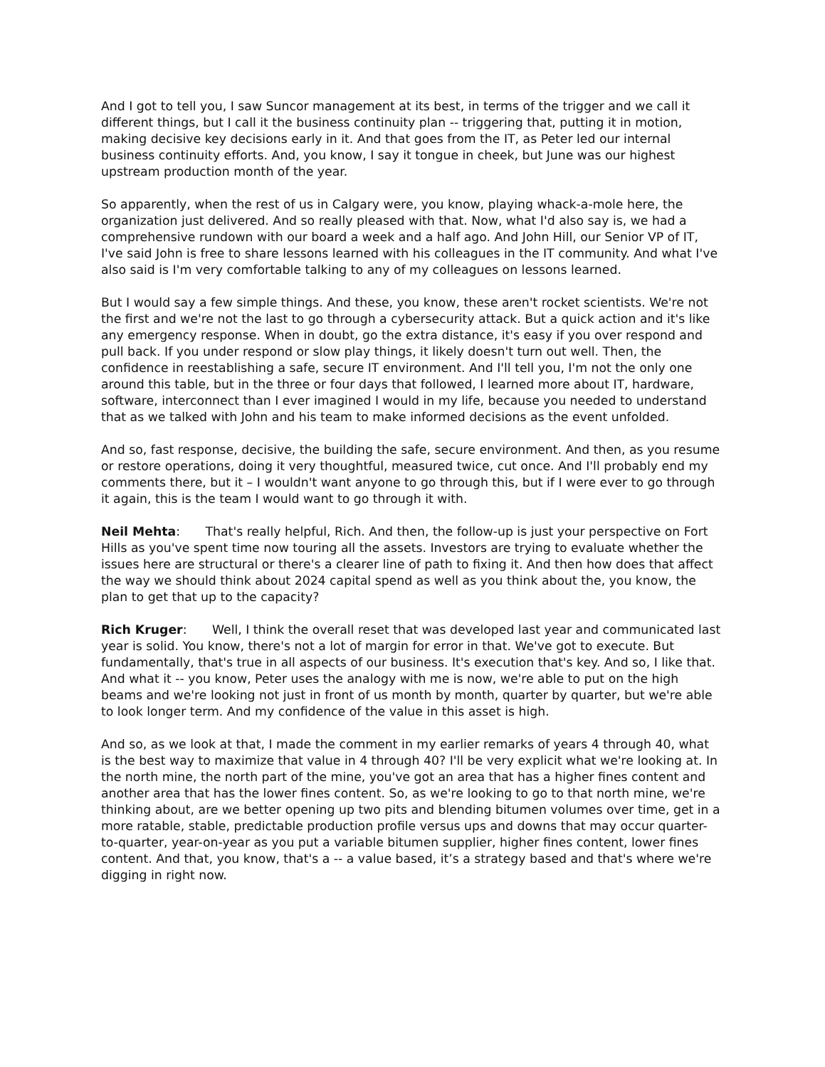And I got to tell you, I saw Suncor management at its best, in terms of the trigger and we call it different things, but I call it the business continuity plan -- triggering that, putting it in motion, making decisive key decisions early in it. And that goes from the IT, as Peter led our internal business continuity efforts. And, you know, I say it tongue in cheek, but June was our highest upstream production month of the year.
So apparently, when the rest of us in Calgary were, you know, playing whack-a-mole here, the organization just delivered. And so really pleased with that. Now, what I'd also say is, we had a comprehensive rundown with our board a week and a half ago. And John Hill, our Senior VP of IT, I've said John is free to share lessons learned with his colleagues in the IT community. And what I've also said is I'm very comfortable talking to any of my colleagues on lessons learned.
But I would say a few simple things. And these, you know, these aren't rocket scientists. We're not the first and we're not the last to go through a cybersecurity attack. But a quick action and it's like any emergency response. When in doubt, go the extra distance, it's easy if you over respond and pull back. If you under respond or slow play things, it likely doesn't turn out well. Then, the confidence in reestablishing a safe, secure IT environment. And I'll tell you, I'm not the only one around this table, but in the three or four days that followed, I learned more about IT, hardware, software, interconnect than I ever imagined I would in my life, because you needed to understand that as we talked with John and his team to make informed decisions as the event unfolded.
And so, fast response, decisive, the building the safe, secure environment. And then, as you resume or restore operations, doing it very thoughtful, measured twice, cut once. And I'll probably end my comments there, but it – I wouldn't want anyone to go through this, but if I were ever to go through it again, this is the team I would want to go through it with.
Neil Mehta: That's really helpful, Rich. And then, the follow-up is just your perspective on Fort Hills as you've spent time now touring all the assets. Investors are trying to evaluate whether the issues here are structural or there's a clearer line of path to fixing it. And then how does that affect the way we should think about 2024 capital spend as well as you think about the, you know, the plan to get that up to the capacity?
Rich Kruger: Well, I think the overall reset that was developed last year and communicated last year is solid. You know, there's not a lot of margin for error in that. We've got to execute. But fundamentally, that's true in all aspects of our business. It's execution that's key. And so, I like that. And what it -- you know, Peter uses the analogy with me is now, we're able to put on the high beams and we're looking not just in front of us month by month, quarter by quarter, but we're able to look longer term. And my confidence of the value in this asset is high.
And so, as we look at that, I made the comment in my earlier remarks of years 4 through 40, what is the best way to maximize that value in 4 through 40? I'll be very explicit what we're looking at. In the north mine, the north part of the mine, you've got an area that has a higher fines content and another area that has the lower fines content. So, as we're looking to go to that north mine, we're thinking about, are we better opening up two pits and blending bitumen volumes over time, get in a more ratable, stable, predictable production profile versus ups and downs that may occur quarter-to-quarter, year-on-year as you put a variable bitumen supplier, higher fines content, lower fines content. And that, you know, that's a -- a value based, it’s a strategy based and that's where we're digging in right now.